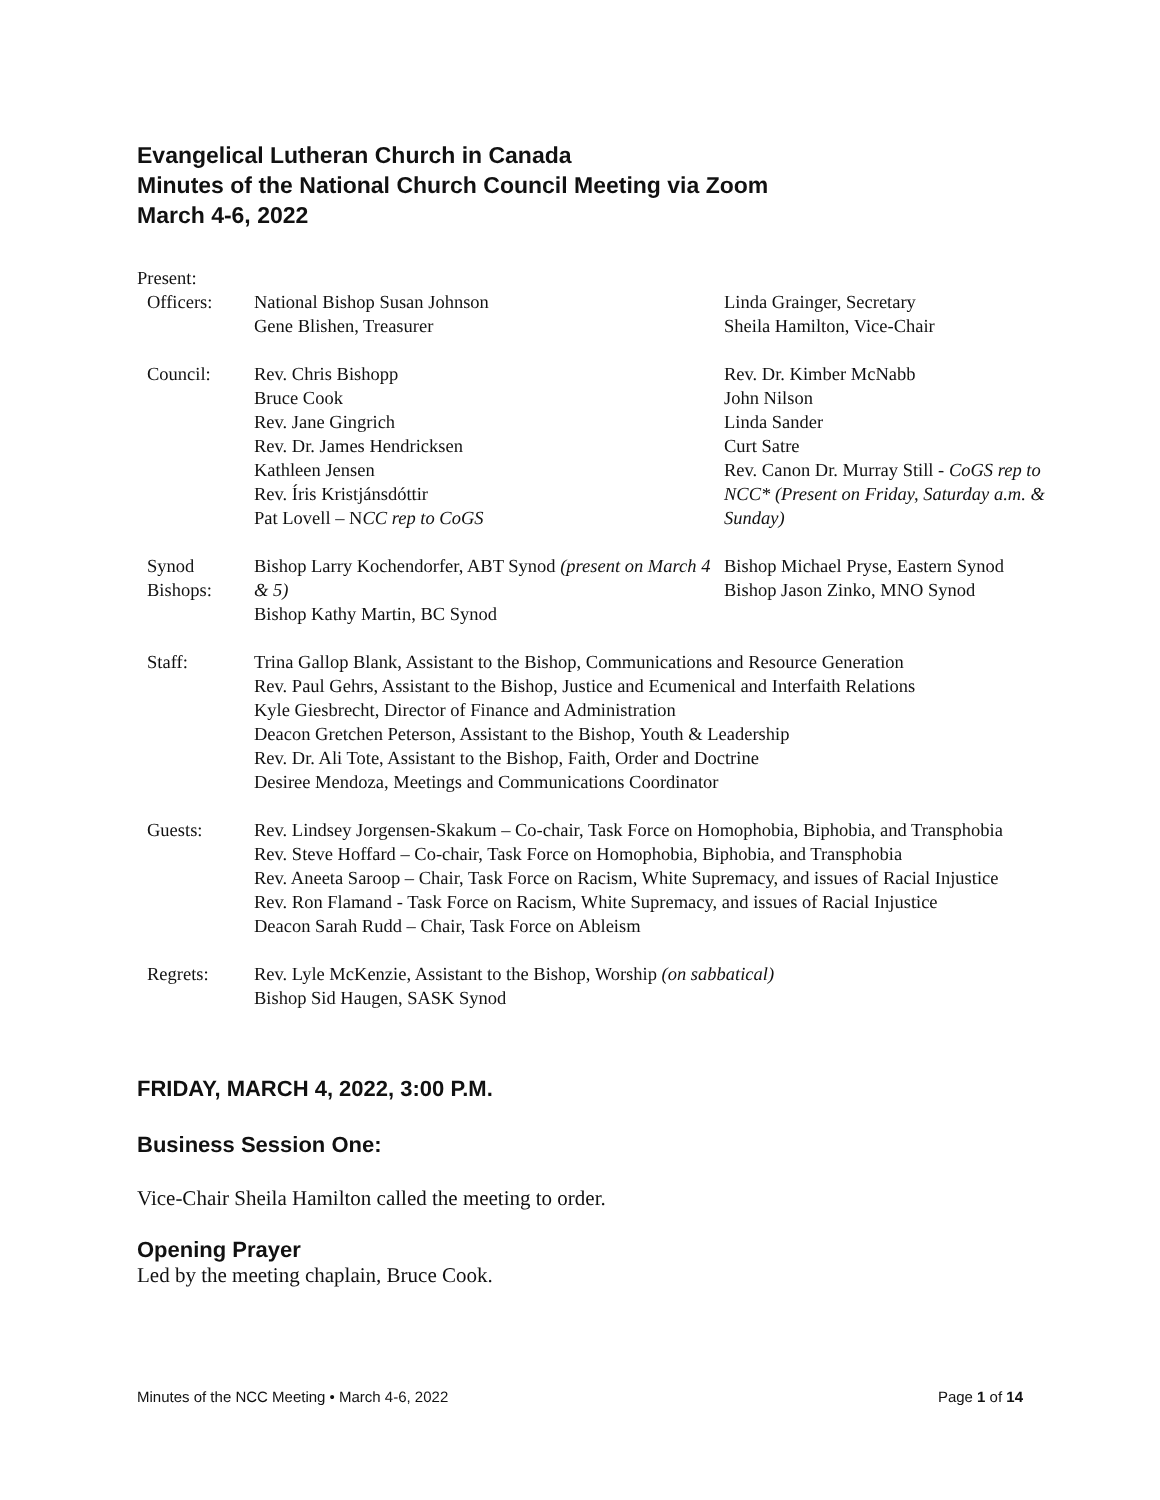Evangelical Lutheran Church in Canada
Minutes of the National Church Council Meeting via Zoom
March 4-6, 2022
| Present: | | |
| Officers: | National Bishop Susan Johnson Gene Blishen, Treasurer | Linda Grainger, Secretary Sheila Hamilton, Vice-Chair |
| Council: | Rev. Chris Bishopp Bruce Cook Rev. Jane Gingrich Rev. Dr. James Hendricksen Kathleen Jensen Rev. Íris Kristjánsdóttir Pat Lovell – N CC rep to CoGS | Rev. Dr. Kimber McNabb John Nilson Linda Sander Curt Satre Rev. Canon Dr. Murray Still - CoGS rep to NCC* (Present on Friday, Saturday a.m. & Sunday) |
| Synod Bishops: | Bishop Larry Kochendorfer, ABT Synod (present on March 4 & 5) Bishop Kathy Martin, BC Synod | Bishop Michael Pryse, Eastern Synod Bishop Jason Zinko, MNO Synod |
| Staff: | Trina Gallop Blank, Assistant to the Bishop, Communications and Resource Generation Rev. Paul Gehrs, Assistant to the Bishop, Justice and Ecumenical and Interfaith Relations Kyle Giesbrecht, Director of Finance and Administration Deacon Gretchen Peterson, Assistant to the Bishop, Youth & Leadership Rev. Dr. Ali Tote, Assistant to the Bishop, Faith, Order and Doctrine Desiree Mendoza, Meetings and Communications Coordinator | |
| Guests: | Rev. Lindsey Jorgensen-Skakum – Co-chair, Task Force on Homophobia, Biphobia, and Transphobia Rev. Steve Hoffard – Co-chair, Task Force on Homophobia, Biphobia, and Transphobia Rev. Aneeta Saroop – Chair, Task Force on Racism, White Supremacy, and issues of Racial Injustice Rev. Ron Flamand - Task Force on Racism, White Supremacy, and issues of Racial Injustice Deacon Sarah Rudd – Chair, Task Force on Ableism | |
| Regrets: | Rev. Lyle McKenzie, Assistant to the Bishop, Worship (on sabbatical) Bishop Sid Haugen, SASK Synod | |
FRIDAY, MARCH 4, 2022, 3:00 P.M.
Business Session One:
Vice-Chair Sheila Hamilton called the meeting to order.
Opening Prayer
Led by the meeting chaplain, Bruce Cook.
Minutes of the NCC Meeting • March 4-6, 2022 Page 1 of 14